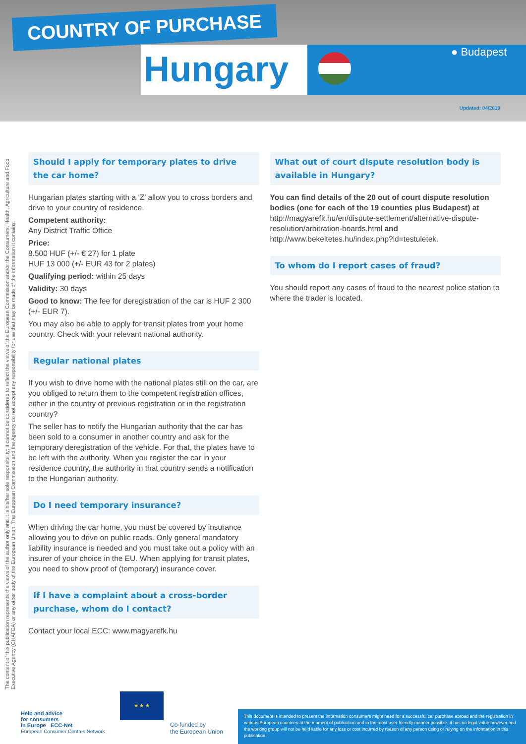COUNTRY OF PURCHASE
Hungary ● Budapest
Updated: 04/2019
The content of this publication represents the views of the author only and it is his/her sole responsibility; it cannot be considered to reflect the views of the European Commission and/or the Consumers, Health, Agriculture and Food Executive Agency (CHAFEA) or any other body of the European Union. The European Commission and the Agency do not accept any responsibility for use that may be made of the information it contains.
Should I apply for temporary plates to drive the car home?
Hungarian plates starting with a ‘Z’ allow you to cross borders and drive to your country of residence.
Competent authority:
Any District Traffic Office
Price:
8.500 HUF (+/- € 27) for 1 plate
HUF 13 000 (+/- EUR 43 for 2 plates)
Qualifying period: within 25 days
Validity: 30 days
Good to know: The fee for deregistration of the car is HUF 2 300 (+/- EUR 7).
You may also be able to apply for transit plates from your home country. Check with your relevant national authority.
Regular national plates
If you wish to drive home with the national plates still on the car, are you obliged to return them to the competent registration offices, either in the country of previous registration or in the registration country?
The seller has to notify the Hungarian authority that the car has been sold to a consumer in another country and ask for the temporary deregistration of the vehicle. For that, the plates have to be left with the authority. When you register the car in your residence country, the authority in that country sends a notification to the Hungarian authority.
Do I need temporary insurance?
When driving the car home, you must be covered by insurance allowing you to drive on public roads. Only general mandatory liability insurance is needed and you must take out a policy with an insurer of your choice in the EU. When applying for transit plates, you need to show proof of (temporary) insurance cover.
If I have a complaint about a cross-border purchase, whom do I contact?
Contact your local ECC: www.magyarefk.hu
What out of court dispute resolution body is available in Hungary?
You can find details of the 20 out of court dispute resolution bodies (one for each of the 19 counties plus Budapest) at http://magyarefk.hu/en/dispute-settlement/alternative-dispute-resolution/arbitration-boards.html and http://www.bekeltetes.hu/index.php?id=testuletek.
To whom do I report cases of fraud?
You should report any cases of fraud to the nearest police station to where the trader is located.
Help and advice
for consumers
in Europe ECC-Net
European Consumer Centres Network
★ ★ ★
Co-funded by
the European Union
This document is intended to present the information consumers might need for a successful car purchase abroad and the registration in various European countries at the moment of publication and in the most user-friendly manner possible. It has no legal value however and the working group will not be held liable for any loss or cost incurred by reason of any person using or relying on the information in this publication.